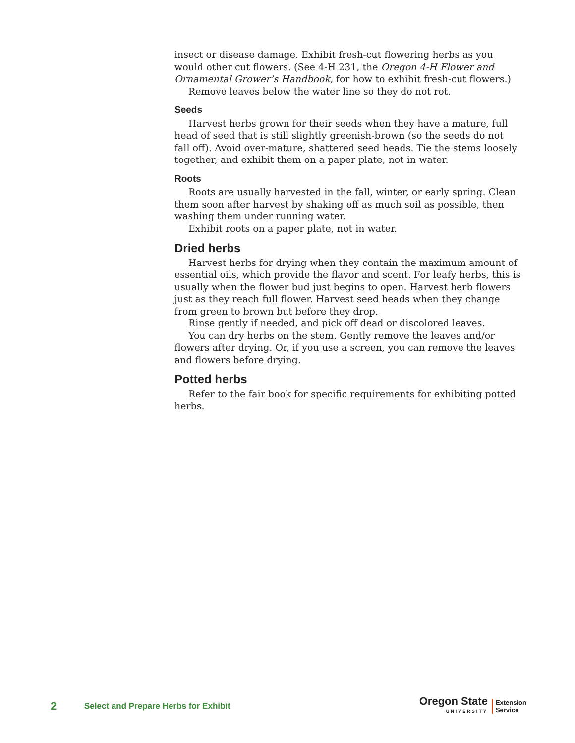insect or disease damage. Exhibit fresh-cut flowering herbs as you would other cut flowers. (See 4-H 231, the Oregon 4-H Flower and Ornamental Grower’s Handbook, for how to exhibit fresh-cut flowers.)
Remove leaves below the water line so they do not rot.
Seeds
Harvest herbs grown for their seeds when they have a mature, full head of seed that is still slightly greenish-brown (so the seeds do not fall off). Avoid over-mature, shattered seed heads. Tie the stems loosely together, and exhibit them on a paper plate, not in water.
Roots
Roots are usually harvested in the fall, winter, or early spring. Clean them soon after harvest by shaking off as much soil as possible, then washing them under running water.
Exhibit roots on a paper plate, not in water.
Dried herbs
Harvest herbs for drying when they contain the maximum amount of essential oils, which provide the flavor and scent. For leafy herbs, this is usually when the flower bud just begins to open. Harvest herb flowers just as they reach full flower. Harvest seed heads when they change from green to brown but before they drop.
Rinse gently if needed, and pick off dead or discolored leaves.
You can dry herbs on the stem. Gently remove the leaves and/or flowers after drying. Or, if you use a screen, you can remove the leaves and flowers before drying.
Potted herbs
Refer to the fair book for specific requirements for exhibiting potted herbs.
2
Select and Prepare Herbs for Exhibit
Oregon State
UNIVERSITY
Extension
Service